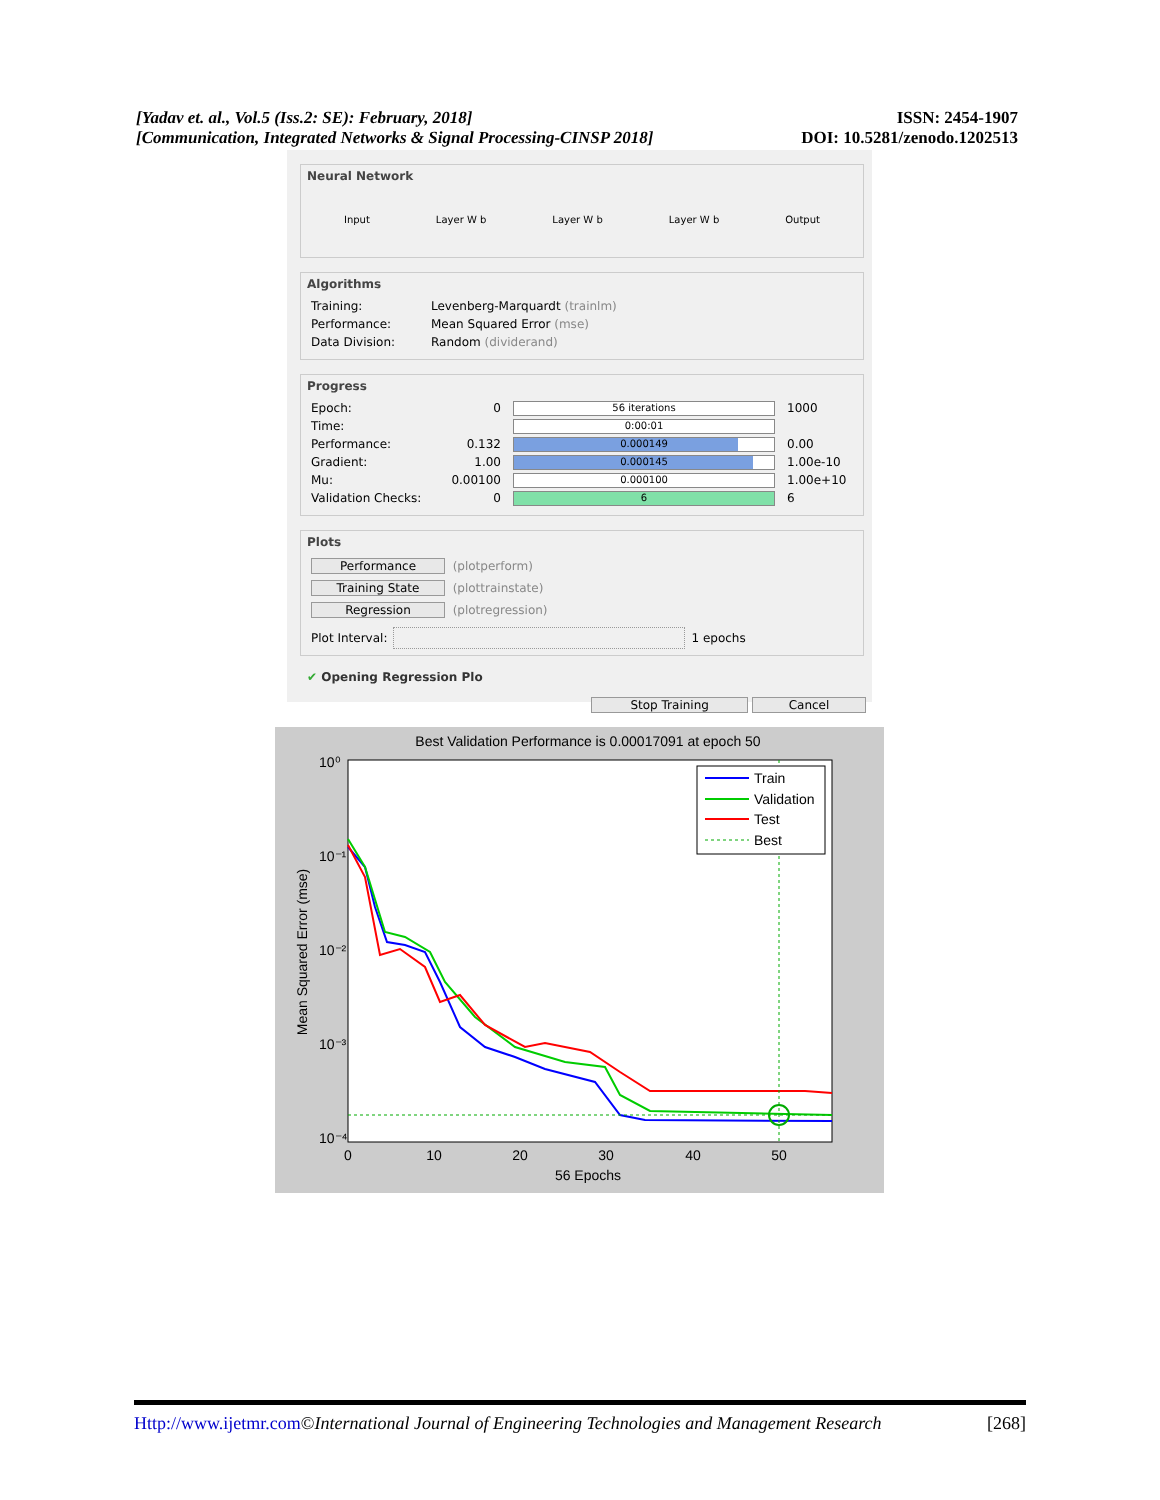[Yadav et. al., Vol.5 (Iss.2: SE): February, 2018]
[Communication, Integrated Networks & Signal Processing-CINSP 2018]
ISSN: 2454-1907
DOI: 10.5281/zenodo.1202513
Neural Network
Input Layer W b Layer W b Layer W b Output
Algorithms
Training: Levenberg-Marquardt (trainlm)
Performance: Mean Squared Error (mse)
Data Division: Random (dividerand)
Progress
Epoch: 0
56 iterations
1000
Time:
0:00:01
Performance: 0.132
0.000149
0.00
Gradient: 1.00
0.000145
1.00e-10
Mu: 0.00100
0.000100
1.00e+10
Validation Checks: 0
6
6
Plots
Performance (plotperform)
Training State (plottrainstate)
Regression (plotregression)
Plot Interval: 1 epochs
✔ Opening Regression Plo
Stop Training Cancel
Best Validation Performance is 0.00017091 at epoch 50
10⁰
10⁻¹
10⁻²
10⁻³
10⁻⁴
0
10
20
30
40
50
56 Epochs
Mean Squared Error (mse)
Train
Validation
Test
Best
Http://www.ijetmr.com©International Journal of Engineering Technologies and Management Research [268]